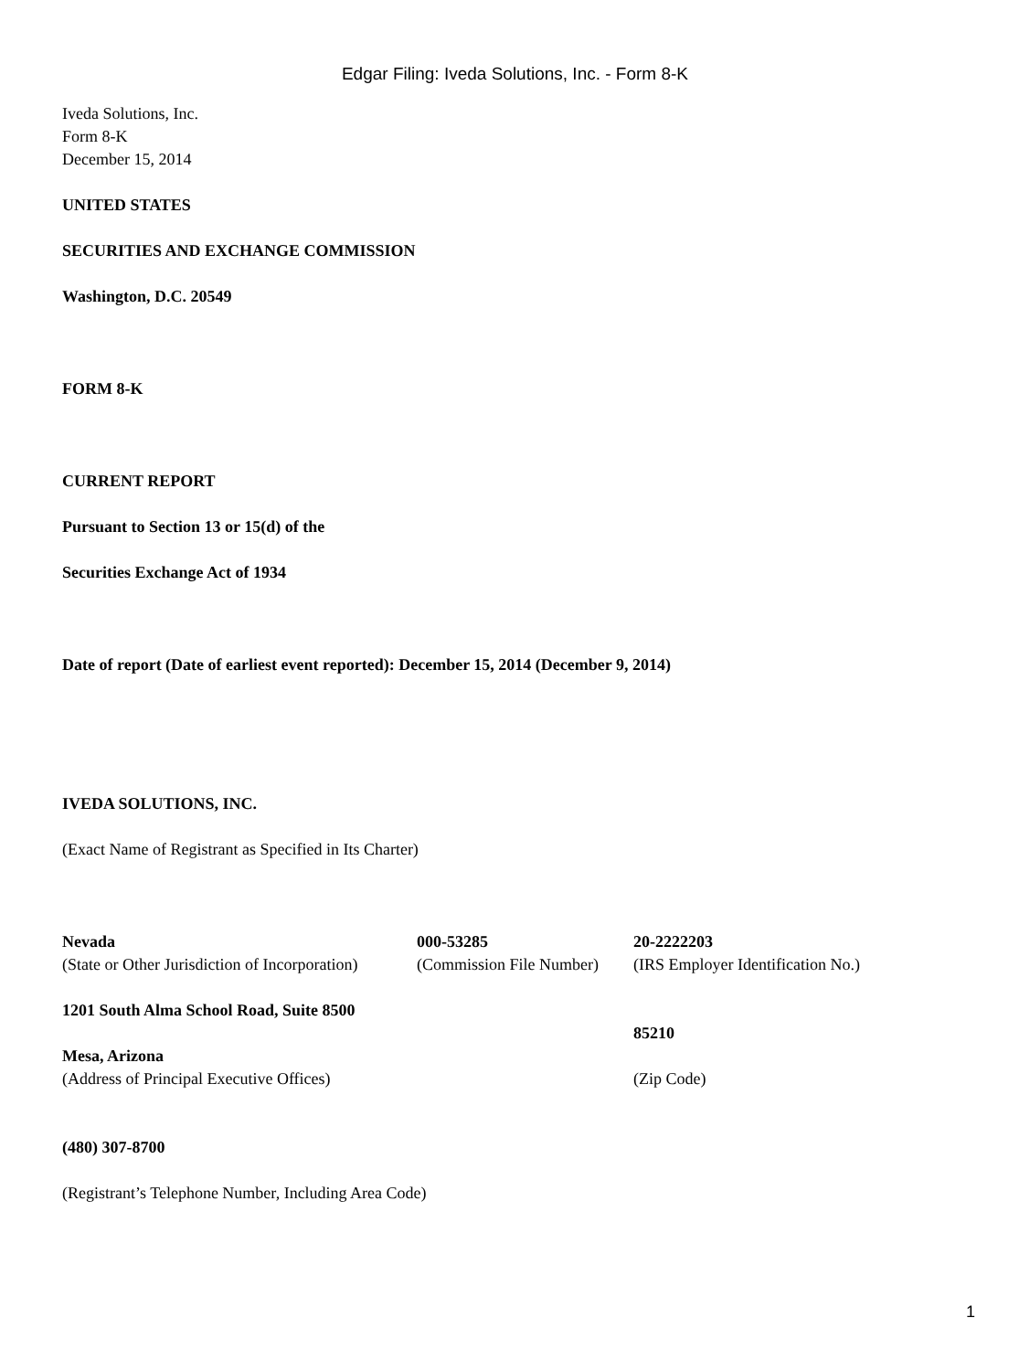Edgar Filing: Iveda Solutions, Inc. - Form 8-K
Iveda Solutions, Inc.
Form 8-K
December 15, 2014
UNITED STATES
SECURITIES AND EXCHANGE COMMISSION
Washington, D.C. 20549
FORM 8-K
CURRENT REPORT
Pursuant to Section 13 or 15(d) of the
Securities Exchange Act of 1934
Date of report (Date of earliest event reported): December 15, 2014 (December 9, 2014)
IVEDA SOLUTIONS, INC.
(Exact Name of Registrant as Specified in Its Charter)
| Nevada | 000-53285 | 20-2222203 |
| (State or Other Jurisdiction of Incorporation) | (Commission File Number) | (IRS Employer Identification No.) |
| 1201 South Alma School Road, Suite 8500 Mesa, Arizona (Address of Principal Executive Offices) | | 85210 (Zip Code) |
(480) 307-8700
(Registrant’s Telephone Number, Including Area Code)
1